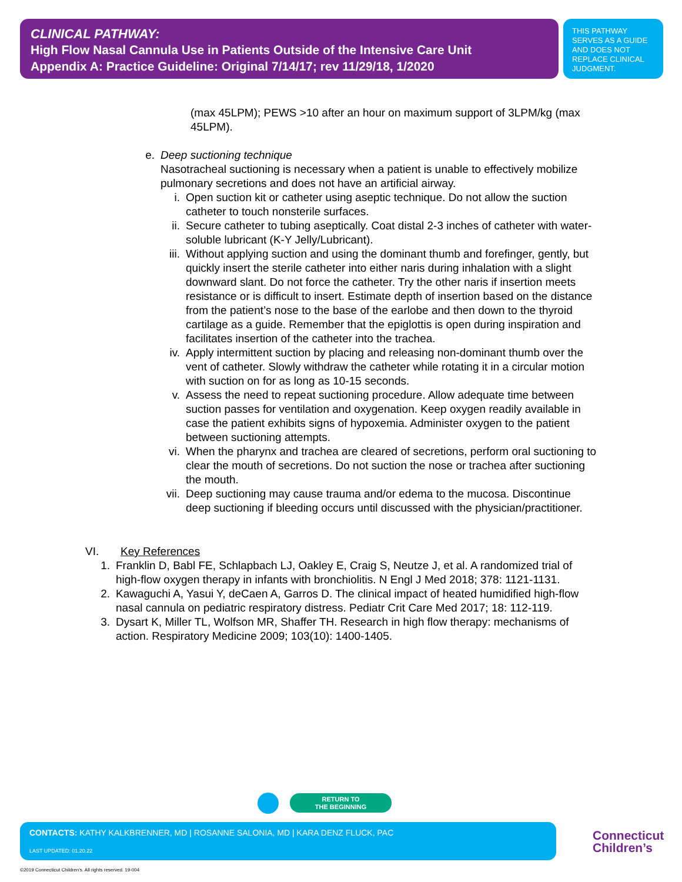CLINICAL PATHWAY:
High Flow Nasal Cannula Use in Patients Outside of the Intensive Care Unit
Appendix A: Practice Guideline: Original 7/14/17; rev 11/29/18, 1/2020
THIS PATHWAY SERVES AS A GUIDE AND DOES NOT REPLACE CLINICAL JUDGMENT.
(max 45LPM); PEWS >10 after an hour on maximum support of 3LPM/kg (max 45LPM).
e. Deep suctioning technique
Nasotracheal suctioning is necessary when a patient is unable to effectively mobilize pulmonary secretions and does not have an artificial airway.
i. Open suction kit or catheter using aseptic technique. Do not allow the suction catheter to touch nonsterile surfaces.
ii. Secure catheter to tubing aseptically. Coat distal 2-3 inches of catheter with water-soluble lubricant (K-Y Jelly/Lubricant).
iii. Without applying suction and using the dominant thumb and forefinger, gently, but quickly insert the sterile catheter into either naris during inhalation with a slight downward slant. Do not force the catheter. Try the other naris if insertion meets resistance or is difficult to insert. Estimate depth of insertion based on the distance from the patient’s nose to the base of the earlobe and then down to the thyroid cartilage as a guide. Remember that the epiglottis is open during inspiration and facilitates insertion of the catheter into the trachea.
iv. Apply intermittent suction by placing and releasing non-dominant thumb over the vent of catheter. Slowly withdraw the catheter while rotating it in a circular motion with suction on for as long as 10-15 seconds.
v. Assess the need to repeat suctioning procedure. Allow adequate time between suction passes for ventilation and oxygenation. Keep oxygen readily available in case the patient exhibits signs of hypoxemia. Administer oxygen to the patient between suctioning attempts.
vi. When the pharynx and trachea are cleared of secretions, perform oral suctioning to clear the mouth of secretions. Do not suction the nose or trachea after suctioning the mouth.
vii. Deep suctioning may cause trauma and/or edema to the mucosa. Discontinue deep suctioning if bleeding occurs until discussed with the physician/practitioner.
VI. Key References
1. Franklin D, Babl FE, Schlapbach LJ, Oakley E, Craig S, Neutze J, et al. A randomized trial of high-flow oxygen therapy in infants with bronchiolitis. N Engl J Med 2018; 378: 1121-1131.
2. Kawaguchi A, Yasui Y, deCaen A, Garros D. The clinical impact of heated humidified high-flow nasal cannula on pediatric respiratory distress. Pediatr Crit Care Med 2017; 18: 112-119.
3. Dysart K, Miller TL, Wolfson MR, Shaffer TH. Research in high flow therapy: mechanisms of action. Respiratory Medicine 2009; 103(10): 1400-1405.
RETURN TO
THE BEGINNING
CONTACTS: KATHY KALKBRENNER, MD | ROSANNE SALONIA, MD | KARA DENZ FLUCK, PAC
LAST UPDATED: 01.20.22
Connecticut
Children’s
©2019 Connecticut Children’s. All rights reserved. 19-004